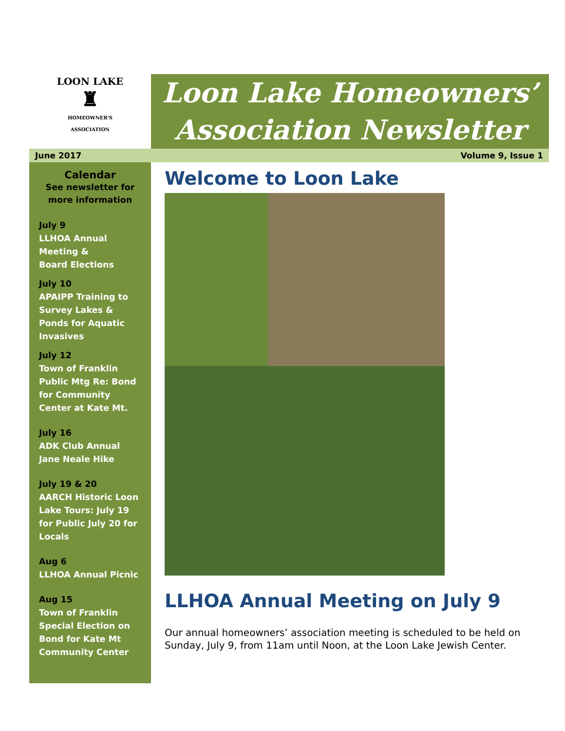LOON LAKE
♜
HOMEOWNER'S ASSOCIATION
Loon Lake Homeowners’
Association Newsletter
June 2017 Volume 9, Issue 1
Calendar
See newsletter for more information
July 9
LLHOA Annual Meeting &
Board Elections
July 10
APAIPP Training to Survey Lakes & Ponds for Aquatic Invasives
July 12
Town of Franklin Public Mtg Re: Bond for Community Center at Kate Mt.
July 16
ADK Club Annual Jane Neale Hike
July 19 & 20
AARCH Historic Loon Lake Tours: July 19 for Public July 20 for Locals
Aug 6
LLHOA Annual Picnic
Aug 15
Town of Franklin Special Election on Bond for Kate Mt Community Center
Welcome to Loon Lake
LLHOA Annual Meeting on July 9
Our annual homeowners’ association meeting is scheduled to be held on Sunday, July 9, from 11am until Noon, at the Loon Lake Jewish Center.